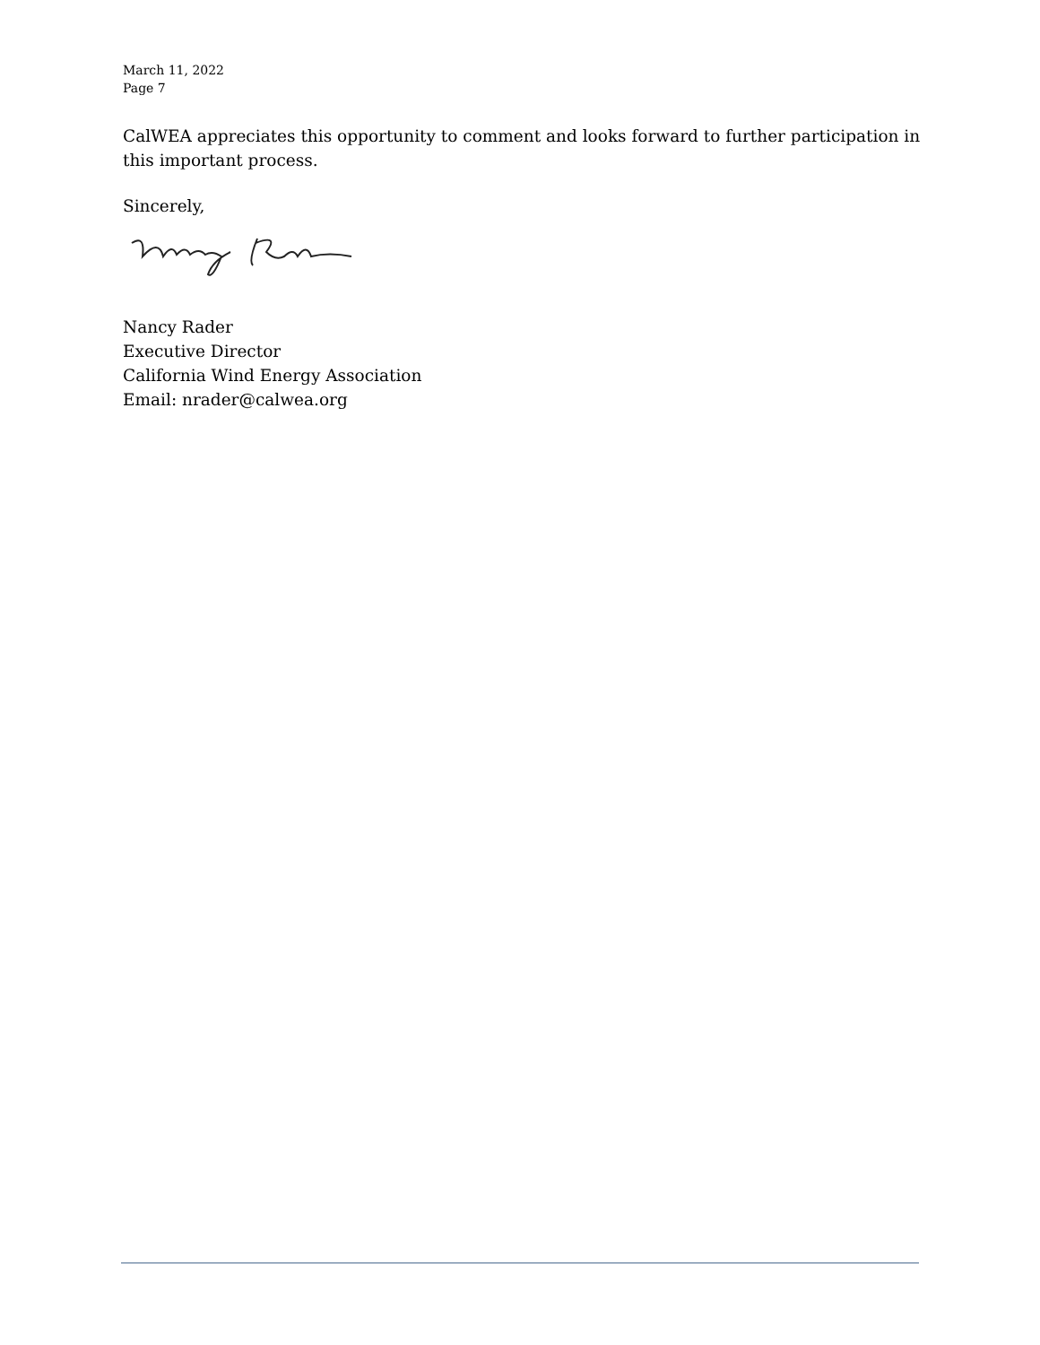March 11, 2022
Page 7
CalWEA appreciates this opportunity to comment and looks forward to further participation in this important process.
Sincerely,
Nancy Rader
Executive Director
California Wind Energy Association
Email: nrader@calwea.org